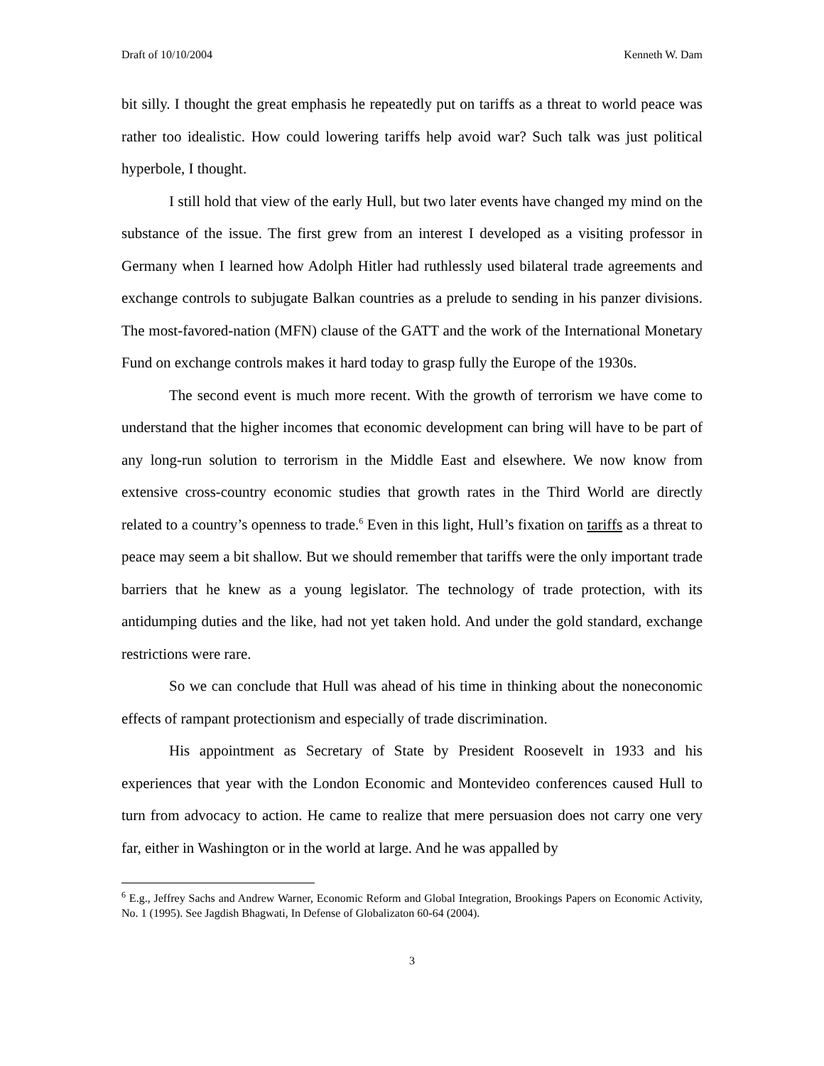Draft of 10/10/2004 Kenneth W. Dam
bit silly. I thought the great emphasis he repeatedly put on tariffs as a threat to world peace was rather too idealistic. How could lowering tariffs help avoid war? Such talk was just political hyperbole, I thought.
I still hold that view of the early Hull, but two later events have changed my mind on the substance of the issue. The first grew from an interest I developed as a visiting professor in Germany when I learned how Adolph Hitler had ruthlessly used bilateral trade agreements and exchange controls to subjugate Balkan countries as a prelude to sending in his panzer divisions. The most-favored-nation (MFN) clause of the GATT and the work of the International Monetary Fund on exchange controls makes it hard today to grasp fully the Europe of the 1930s.
The second event is much more recent. With the growth of terrorism we have come to understand that the higher incomes that economic development can bring will have to be part of any long-run solution to terrorism in the Middle East and elsewhere. We now know from extensive cross-country economic studies that growth rates in the Third World are directly related to a country’s openness to trade.<sup>6</sup> Even in this light, Hull’s fixation on tariffs as a threat to peace may seem a bit shallow. But we should remember that tariffs were the only important trade barriers that he knew as a young legislator. The technology of trade protection, with its antidumping duties and the like, had not yet taken hold. And under the gold standard, exchange restrictions were rare.
So we can conclude that Hull was ahead of his time in thinking about the noneconomic effects of rampant protectionism and especially of trade discrimination.
His appointment as Secretary of State by President Roosevelt in 1933 and his experiences that year with the London Economic and Montevideo conferences caused Hull to turn from advocacy to action. He came to realize that mere persuasion does not carry one very far, either in Washington or in the world at large. And he was appalled by
<sup>6</sup> E.g., Jeffrey Sachs and Andrew Warner, Economic Reform and Global Integration, Brookings Papers on Economic Activity, No. 1 (1995). See Jagdish Bhagwati, In Defense of Globalizaton 60-64 (2004).
3